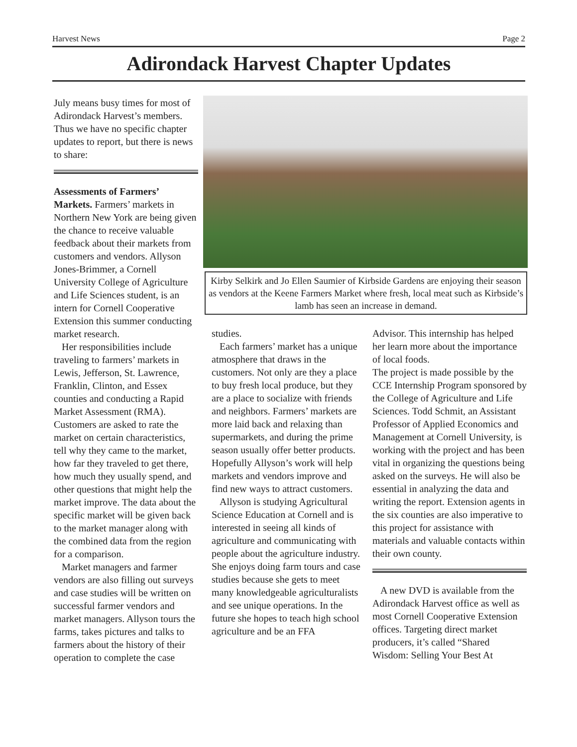Harvest News Page 2
Adirondack Harvest Chapter Updates
July means busy times for most of Adirondack Harvest’s members. Thus we have no specific chapter updates to report, but there is news to share:
Assessments of Farmers’ Markets. Farmers’ markets in Northern New York are being given the chance to receive valuable feedback about their markets from customers and vendors. Allyson Jones-Brimmer, a Cornell University College of Agriculture and Life Sciences student, is an intern for Cornell Cooperative Extension this summer conducting market research.
Her responsibilities include traveling to farmers’ markets in Lewis, Jefferson, St. Lawrence, Franklin, Clinton, and Essex counties and conducting a Rapid Market Assessment (RMA). Customers are asked to rate the market on certain characteristics, tell why they came to the market, how far they traveled to get there, how much they usually spend, and other questions that might help the market improve. The data about the specific market will be given back to the market manager along with the combined data from the region for a comparison.
Market managers and farmer vendors are also filling out surveys and case studies will be written on successful farmer vendors and market managers. Allyson tours the farms, takes pictures and talks to farmers about the history of their operation to complete the case
Kirby Selkirk and Jo Ellen Saumier of Kirbside Gardens are enjoying their season as vendors at the Keene Farmers Market where fresh, local meat such as Kirbside’s lamb has seen an increase in demand.
studies.
Each farmers’ market has a unique atmosphere that draws in the customers. Not only are they a place to buy fresh local produce, but they are a place to socialize with friends and neighbors. Farmers’ markets are more laid back and relaxing than supermarkets, and during the prime season usually offer better products. Hopefully Allyson’s work will help markets and vendors improve and find new ways to attract customers.
Allyson is studying Agricultural Science Education at Cornell and is interested in seeing all kinds of agriculture and communicating with people about the agriculture industry. She enjoys doing farm tours and case studies because she gets to meet many knowledgeable agriculturalists and see unique operations. In the future she hopes to teach high school agriculture and be an FFA
Advisor. This internship has helped her learn more about the importance of local foods.
The project is made possible by the CCE Internship Program sponsored by the College of Agriculture and Life Sciences. Todd Schmit, an Assistant Professor of Applied Economics and Management at Cornell University, is working with the project and has been vital in organizing the questions being asked on the surveys. He will also be essential in analyzing the data and writing the report. Extension agents in the six counties are also imperative to this project for assistance with materials and valuable contacts within their own county.
A new DVD is available from the Adirondack Harvest office as well as most Cornell Cooperative Extension offices. Targeting direct market producers, it’s called “Shared Wisdom: Selling Your Best At